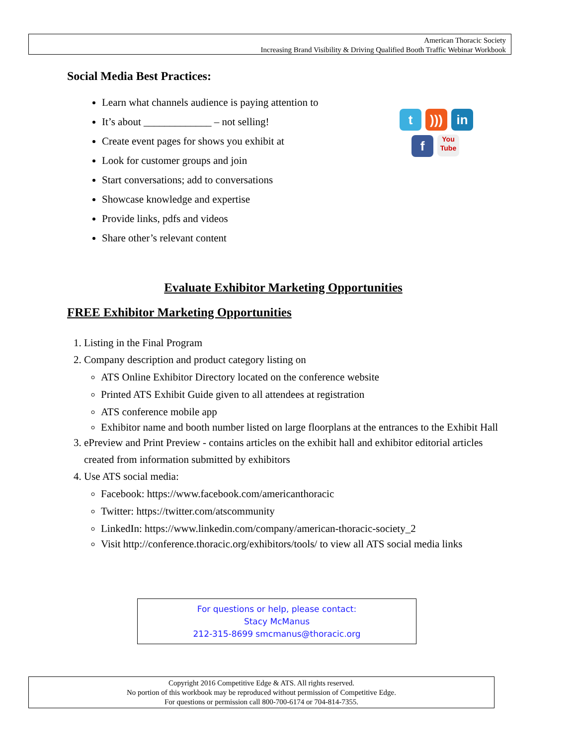American Thoracic Society
Increasing Brand Visibility & Driving Qualified Booth Traffic Webinar Workbook
Social Media Best Practices:
t))) in
f You
Tube
Learn what channels audience is paying attention to
It’s about _____________ – not selling!
Create event pages for shows you exhibit at
Look for customer groups and join
Start conversations; add to conversations
Showcase knowledge and expertise
Provide links, pdfs and videos
Share other’s relevant content
Evaluate Exhibitor Marketing Opportunities
FREE Exhibitor Marketing Opportunities
1. Listing in the Final Program
2. Company description and product category listing on
ATS Online Exhibitor Directory located on the conference website
Printed ATS Exhibit Guide given to all attendees at registration
ATS conference mobile app
Exhibitor name and booth number listed on large floorplans at the entrances to the Exhibit Hall
3. ePreview and Print Preview - contains articles on the exhibit hall and exhibitor editorial articles created from information submitted by exhibitors
4. Use ATS social media:
Facebook: https://www.facebook.com/americanthoracic
Twitter: https://twitter.com/atscommunity
LinkedIn: https://www.linkedin.com/company/american-thoracic-society_2
Visit http://conference.thoracic.org/exhibitors/tools/ to view all ATS social media links
For questions or help, please contact:
Stacy McManus
212-315-8699 smcmanus@thoracic.org
Copyright 2016 Competitive Edge & ATS. All rights reserved.
No portion of this workbook may be reproduced without permission of Competitive Edge.
For questions or permission call 800-700-6174 or 704-814-7355.